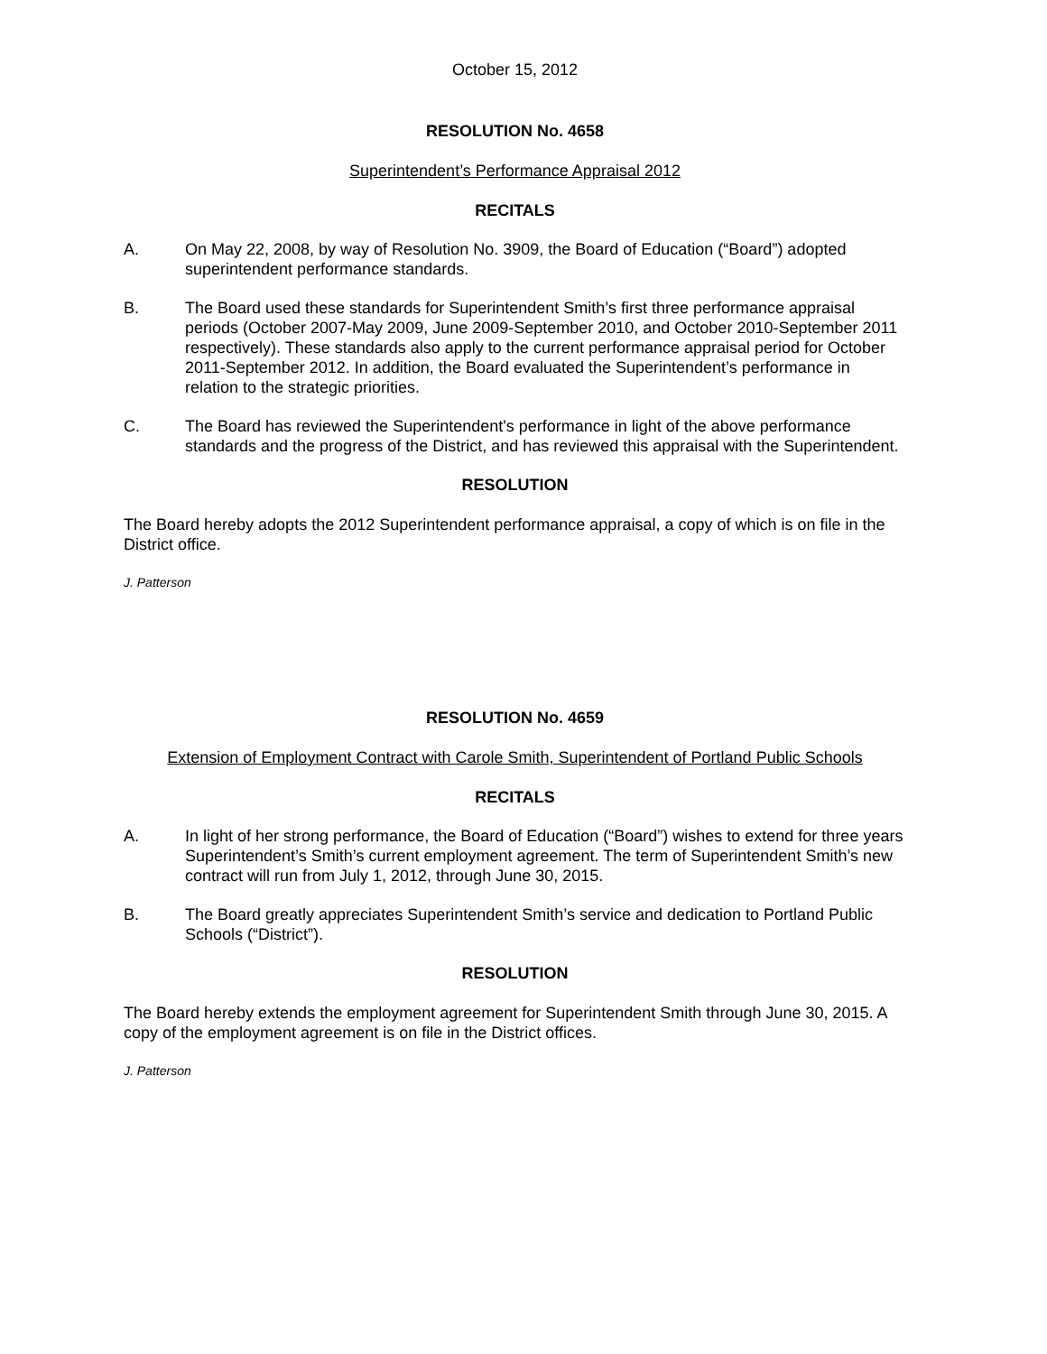October 15, 2012
RESOLUTION No. 4658
Superintendent’s Performance Appraisal 2012
RECITALS
A. On May 22, 2008, by way of Resolution No. 3909, the Board of Education (“Board”) adopted superintendent performance standards.
B. The Board used these standards for Superintendent Smith’s first three performance appraisal periods (October 2007-May 2009, June 2009-September 2010, and October 2010-September 2011 respectively). These standards also apply to the current performance appraisal period for October 2011-September 2012. In addition, the Board evaluated the Superintendent’s performance in relation to the strategic priorities.
C. The Board has reviewed the Superintendent's performance in light of the above performance standards and the progress of the District, and has reviewed this appraisal with the Superintendent.
RESOLUTION
The Board hereby adopts the 2012 Superintendent performance appraisal, a copy of which is on file in the District office.
J. Patterson
RESOLUTION No. 4659
Extension of Employment Contract with Carole Smith, Superintendent of Portland Public Schools
RECITALS
A. In light of her strong performance, the Board of Education (“Board”) wishes to extend for three years Superintendent’s Smith’s current employment agreement. The term of Superintendent Smith’s new contract will run from July 1, 2012, through June 30, 2015.
B. The Board greatly appreciates Superintendent Smith’s service and dedication to Portland Public Schools (“District”).
RESOLUTION
The Board hereby extends the employment agreement for Superintendent Smith through June 30, 2015. A copy of the employment agreement is on file in the District offices.
J. Patterson